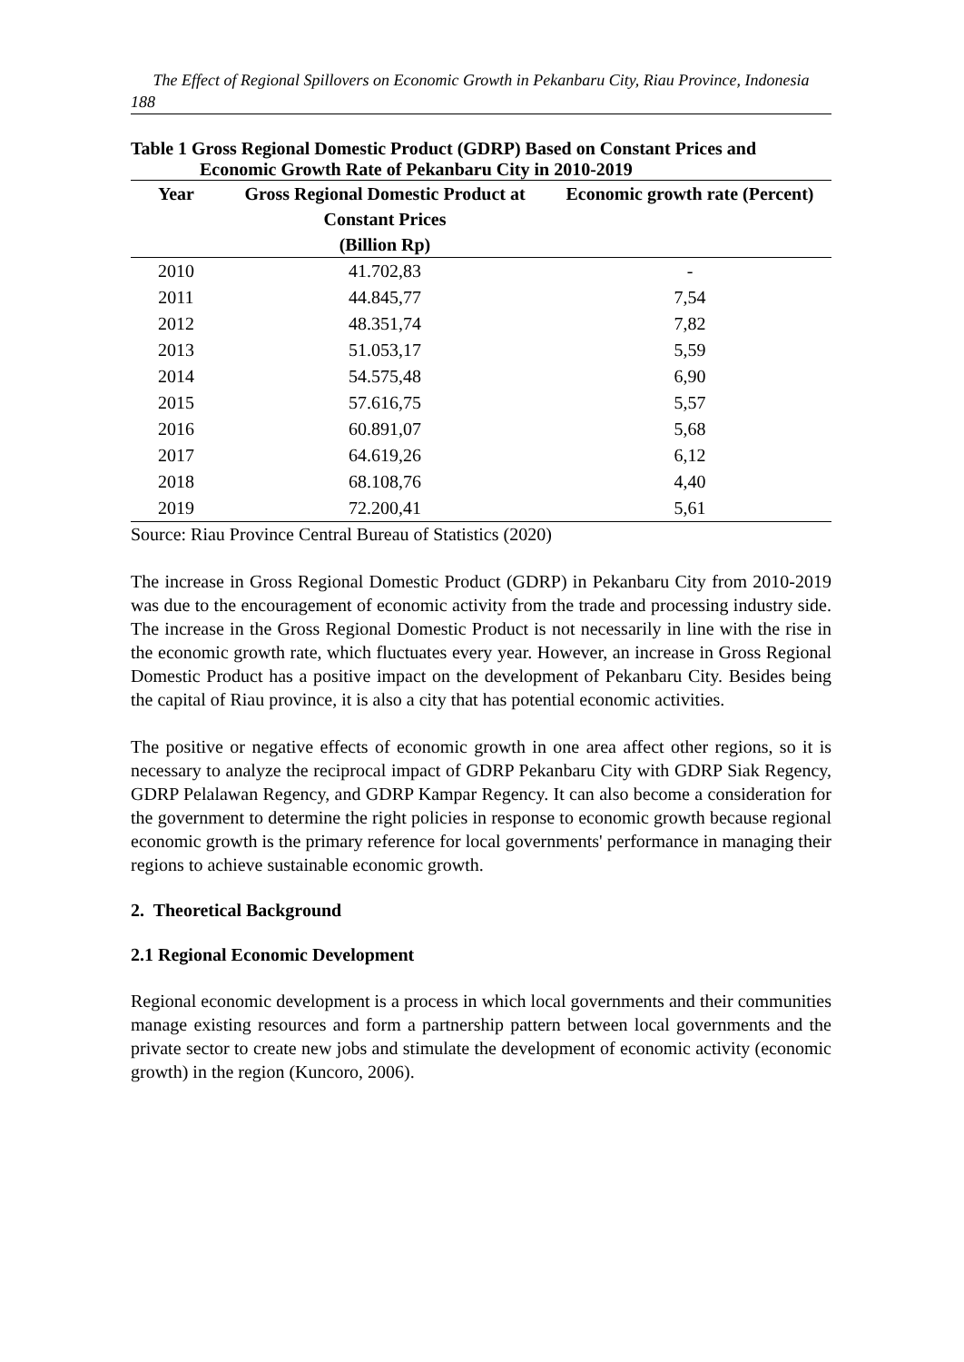The Effect of Regional Spillovers on Economic Growth in Pekanbaru City, Riau Province, Indonesia
188
Table 1 Gross Regional Domestic Product (GDRP) Based on Constant Prices and Economic Growth Rate of Pekanbaru City in 2010-2019
| Year | Gross Regional Domestic Product at Constant Prices (Billion Rp) | Economic growth rate (Percent) |
| --- | --- | --- |
| 2010 | 41.702,83 | - |
| 2011 | 44.845,77 | 7,54 |
| 2012 | 48.351,74 | 7,82 |
| 2013 | 51.053,17 | 5,59 |
| 2014 | 54.575,48 | 6,90 |
| 2015 | 57.616,75 | 5,57 |
| 2016 | 60.891,07 | 5,68 |
| 2017 | 64.619,26 | 6,12 |
| 2018 | 68.108,76 | 4,40 |
| 2019 | 72.200,41 | 5,61 |
Source: Riau Province Central Bureau of Statistics (2020)
The increase in Gross Regional Domestic Product (GDRP) in Pekanbaru City from 2010-2019 was due to the encouragement of economic activity from the trade and processing industry side. The increase in the Gross Regional Domestic Product is not necessarily in line with the rise in the economic growth rate, which fluctuates every year. However, an increase in Gross Regional Domestic Product has a positive impact on the development of Pekanbaru City. Besides being the capital of Riau province, it is also a city that has potential economic activities.
The positive or negative effects of economic growth in one area affect other regions, so it is necessary to analyze the reciprocal impact of GDRP Pekanbaru City with GDRP Siak Regency, GDRP Pelalawan Regency, and GDRP Kampar Regency. It can also become a consideration for the government to determine the right policies in response to economic growth because regional economic growth is the primary reference for local governments' performance in managing their regions to achieve sustainable economic growth.
2. Theoretical Background
2.1 Regional Economic Development
Regional economic development is a process in which local governments and their communities manage existing resources and form a partnership pattern between local governments and the private sector to create new jobs and stimulate the development of economic activity (economic growth) in the region (Kuncoro, 2006).